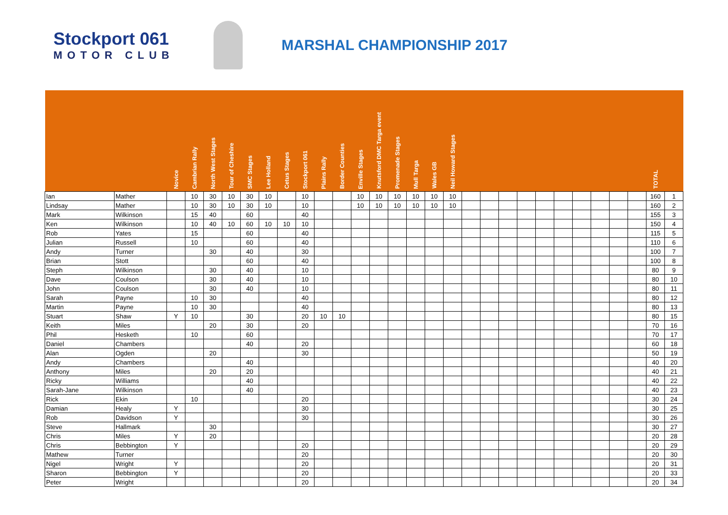Stockport 061
MOTOR CLUB
MARSHAL CHAMPIONSHIP 2017
| | | Novice | Cambrian Rally | North West Stages | Tour of Cheshire | SMC Stages | Lee Holland | Cetus Stages | Stockport 061 | Plains Rally | Border Counties | Enville Stages | Knutsford DMC Targa event | Promenade Stages | Mull Targa | Wales GB | Neil Howard Stages | | | | | | | | | | | TOTAL | |
| --- | --- | --- | --- | --- | --- | --- | --- | --- | --- | --- | --- | --- | --- | --- | --- | --- | --- | --- | --- | --- | --- | --- | --- | --- | --- | --- | --- | --- | --- |
| Ian | Mather | | 10 | 30 | 10 | 30 | 10 | | 10 | | | 10 | 10 | 10 | 10 | 10 | 10 | | | | | | | | | | | 160 | 1 |
| Lindsay | Mather | | 10 | 30 | 10 | 30 | 10 | | 10 | | | 10 | 10 | 10 | 10 | 10 | 10 | | | | | | | | | | | 160 | 2 |
| Mark | Wilkinson | | 15 | 40 | | 60 | | | 40 | | | | | | | | | | | | | | | | | | | 155 | 3 |
| Ken | Wilkinson | | 10 | 40 | 10 | 60 | 10 | 10 | 10 | | | | | | | | | | | | | | | | | | | 150 | 4 |
| Rob | Yates | | 15 | | | 60 | | | 40 | | | | | | | | | | | | | | | | | | | 115 | 5 |
| Julian | Russell | | 10 | | | 60 | | | 40 | | | | | | | | | | | | | | | | | | | 110 | 6 |
| Andy | Turner | | | 30 | | 40 | | | 30 | | | | | | | | | | | | | | | | | | | 100 | 7 |
| Brian | Stott | | | | | 60 | | | 40 | | | | | | | | | | | | | | | | | | | 100 | 8 |
| Steph | Wilkinson | | | 30 | | 40 | | | 10 | | | | | | | | | | | | | | | | | | | 80 | 9 |
| Dave | Coulson | | | 30 | | 40 | | | 10 | | | | | | | | | | | | | | | | | | | 80 | 10 |
| John | Coulson | | | 30 | | 40 | | | 10 | | | | | | | | | | | | | | | | | | | 80 | 11 |
| Sarah | Payne | | 10 | 30 | | | | | 40 | | | | | | | | | | | | | | | | | | | 80 | 12 |
| Martin | Payne | | 10 | 30 | | | | | 40 | | | | | | | | | | | | | | | | | | | 80 | 13 |
| Stuart | Shaw | Y | 10 | | | 30 | | | 20 | 10 | 10 | | | | | | | | | | | | | | | | | 80 | 15 |
| Keith | Miles | | | 20 | | 30 | | | 20 | | | | | | | | | | | | | | | | | | | 70 | 16 |
| Phil | Hesketh | | 10 | | | 60 | | | | | | | | | | | | | | | | | | | | | | 70 | 17 |
| Daniel | Chambers | | | | | 40 | | | 20 | | | | | | | | | | | | | | | | | | | 60 | 18 |
| Alan | Ogden | | | 20 | | | | | 30 | | | | | | | | | | | | | | | | | | | 50 | 19 |
| Andy | Chambers | | | | | 40 | | | | | | | | | | | | | | | | | | | | | | 40 | 20 |
| Anthony | Miles | | | 20 | | 20 | | | | | | | | | | | | | | | | | | | | | | 40 | 21 |
| Ricky | Williams | | | | | 40 | | | | | | | | | | | | | | | | | | | | | | 40 | 22 |
| Sarah-Jane | Wilkinson | | | | | 40 | | | | | | | | | | | | | | | | | | | | | | 40 | 23 |
| Rick | Ekin | | 10 | | | | | | 20 | | | | | | | | | | | | | | | | | | | 30 | 24 |
| Damian | Healy | Y | | | | | | | 30 | | | | | | | | | | | | | | | | | | | 30 | 25 |
| Rob | Davidson | Y | | | | | | | 30 | | | | | | | | | | | | | | | | | | | 30 | 26 |
| Steve | Hallmark | | | 30 | | | | | | | | | | | | | | | | | | | | | | | | 30 | 27 |
| Chris | Miles | Y | | 20 | | | | | | | | | | | | | | | | | | | | | | | | 20 | 28 |
| Chris | Bebbington | Y | | | | | | | 20 | | | | | | | | | | | | | | | | | | | 20 | 29 |
| Mathew | Turner | | | | | | | | 20 | | | | | | | | | | | | | | | | | | | 20 | 30 |
| Nigel | Wright | Y | | | | | | | 20 | | | | | | | | | | | | | | | | | | | 20 | 31 |
| Sharon | Bebbington | Y | | | | | | | 20 | | | | | | | | | | | | | | | | | | | 20 | 33 |
| Peter | Wright | | | | | | | | 20 | | | | | | | | | | | | | | | | | | | 20 | 34 |